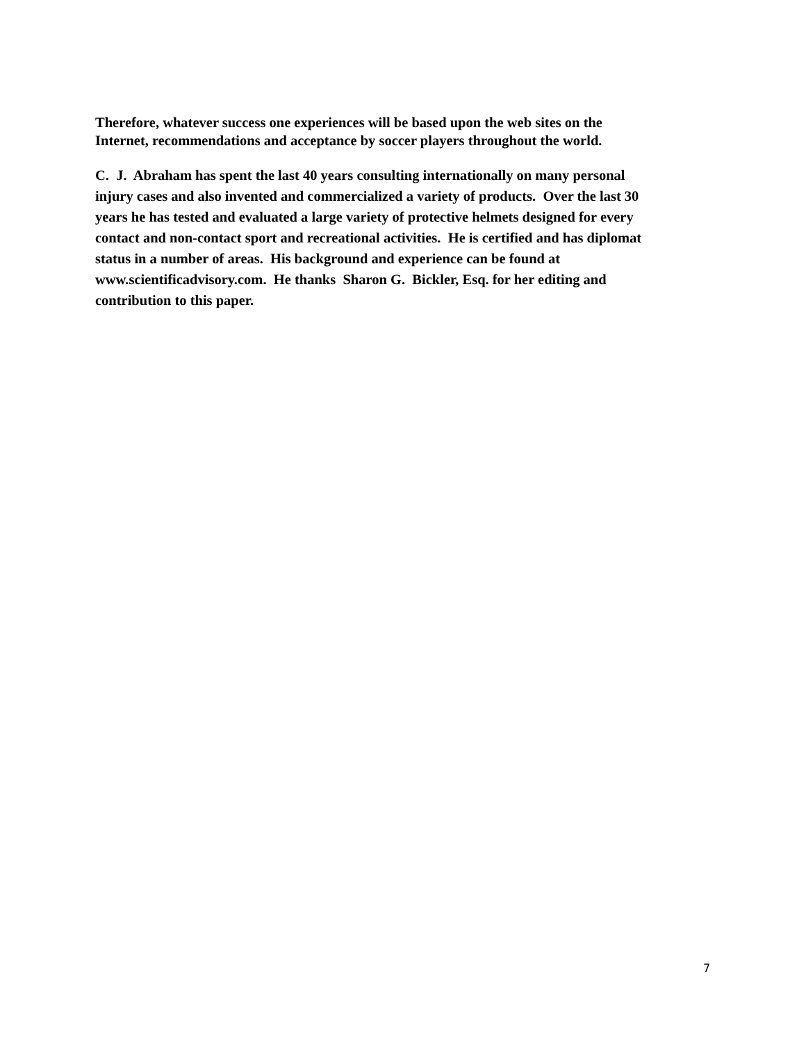Therefore, whatever success one experiences will be based upon the web sites on the
Internet, recommendations and acceptance by soccer players throughout the world.
C. J. Abraham has spent the last 40 years consulting internationally on many personal
injury cases and also invented and commercialized a variety of products. Over the last 30
years he has tested and evaluated a large variety of protective helmets designed for every
contact and non-contact sport and recreational activities. He is certified and has diplomat
status in a number of areas. His background and experience can be found at
www.scientificadvisory.com. He thanks Sharon G. Bickler, Esq. for her editing and
contribution to this paper.
7